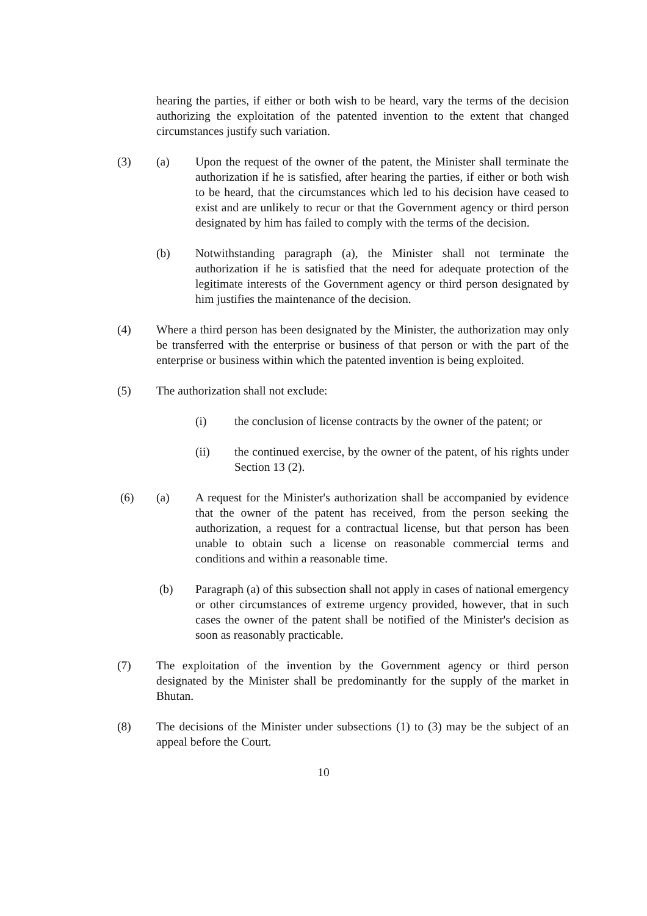hearing the parties, if either or both wish to be heard, vary the terms of the decision authorizing the exploitation of the patented invention to the extent that changed circumstances justify such variation.
(3) (a) Upon the request of the owner of the patent, the Minister shall terminate the authorization if he is satisfied, after hearing the parties, if either or both wish to be heard, that the circumstances which led to his decision have ceased to exist and are unlikely to recur or that the Government agency or third person designated by him has failed to comply with the terms of the decision.
(b) Notwithstanding paragraph (a), the Minister shall not terminate the authorization if he is satisfied that the need for adequate protection of the legitimate interests of the Government agency or third person designated by him justifies the maintenance of the decision.
(4) Where a third person has been designated by the Minister, the authorization may only be transferred with the enterprise or business of that person or with the part of the enterprise or business within which the patented invention is being exploited.
(5) The authorization shall not exclude:
(i) the conclusion of license contracts by the owner of the patent; or
(ii) the continued exercise, by the owner of the patent, of his rights under Section 13 (2).
(6) (a) A request for the Minister's authorization shall be accompanied by evidence that the owner of the patent has received, from the person seeking the authorization, a request for a contractual license, but that person has been unable to obtain such a license on reasonable commercial terms and conditions and within a reasonable time.
(b) Paragraph (a) of this subsection shall not apply in cases of national emergency or other circumstances of extreme urgency provided, however, that in such cases the owner of the patent shall be notified of the Minister's decision as soon as reasonably practicable.
(7) The exploitation of the invention by the Government agency or third person designated by the Minister shall be predominantly for the supply of the market in Bhutan.
(8) The decisions of the Minister under subsections (1) to (3) may be the subject of an appeal before the Court.
10